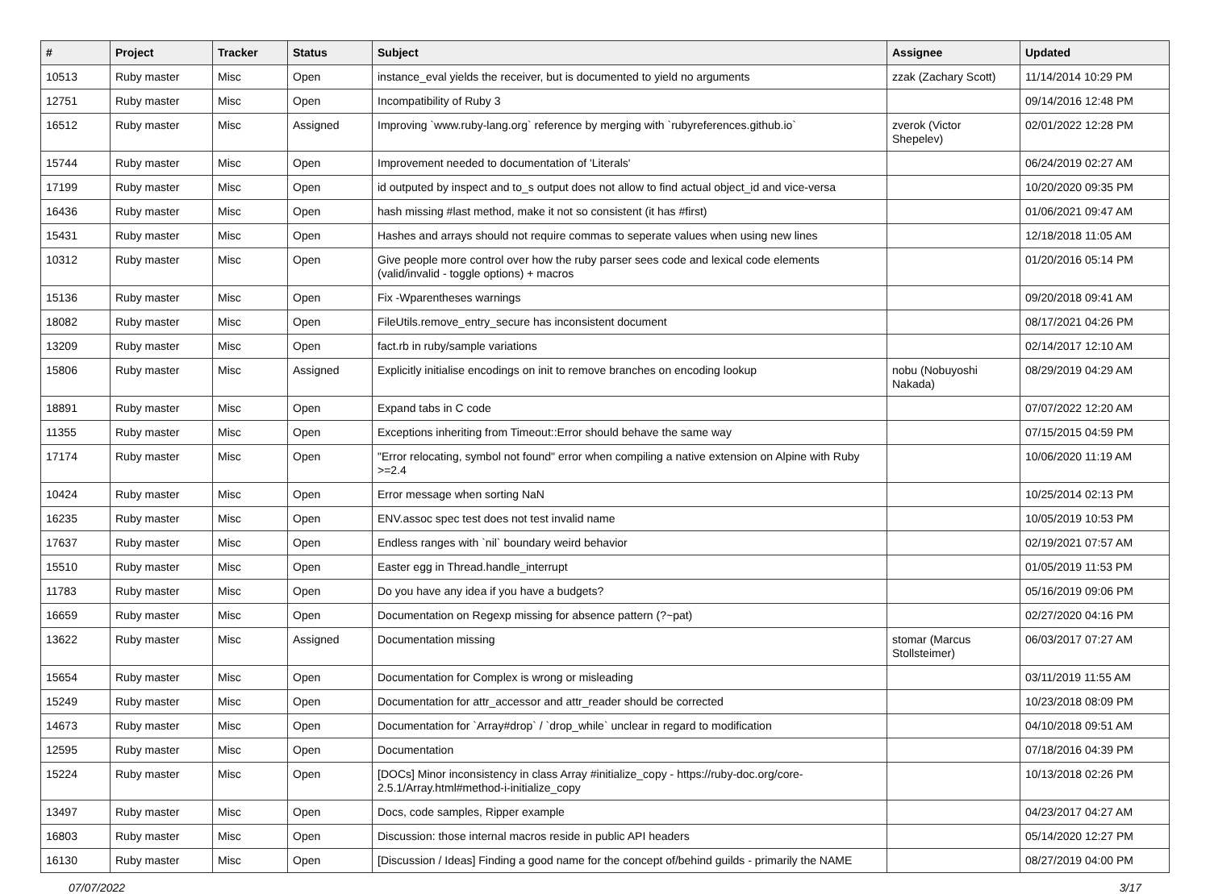| # | Project | Tracker | Status | Subject | Assignee | Updated |
| --- | --- | --- | --- | --- | --- | --- |
| 10513 | Ruby master | Misc | Open | instance_eval yields the receiver, but is documented to yield no arguments | zzak (Zachary Scott) | 11/14/2014 10:29 PM |
| 12751 | Ruby master | Misc | Open | Incompatibility of Ruby 3 | | 09/14/2016 12:48 PM |
| 16512 | Ruby master | Misc | Assigned | Improving `www.ruby-lang.org` reference by merging with `rubyreferences.github.io` | zverok (Victor Shepelev) | 02/01/2022 12:28 PM |
| 15744 | Ruby master | Misc | Open | Improvement needed to documentation of 'Literals' | | 06/24/2019 02:27 AM |
| 17199 | Ruby master | Misc | Open | id outputed by inspect and to_s output does not allow to find actual object_id and vice-versa | | 10/20/2020 09:35 PM |
| 16436 | Ruby master | Misc | Open | hash missing #last method, make it not so consistent (it has #first) | | 01/06/2021 09:47 AM |
| 15431 | Ruby master | Misc | Open | Hashes and arrays should not require commas to seperate values when using new lines | | 12/18/2018 11:05 AM |
| 10312 | Ruby master | Misc | Open | Give people more control over how the ruby parser sees code and lexical code elements (valid/invalid - toggle options) + macros | | 01/20/2016 05:14 PM |
| 15136 | Ruby master | Misc | Open | Fix -Wparentheses warnings | | 09/20/2018 09:41 AM |
| 18082 | Ruby master | Misc | Open | FileUtils.remove_entry_secure has inconsistent document | | 08/17/2021 04:26 PM |
| 13209 | Ruby master | Misc | Open | fact.rb in ruby/sample variations | | 02/14/2017 12:10 AM |
| 15806 | Ruby master | Misc | Assigned | Explicitly initialise encodings on init to remove branches on encoding lookup | nobu (Nobuyoshi Nakada) | 08/29/2019 04:29 AM |
| 18891 | Ruby master | Misc | Open | Expand tabs in C code | | 07/07/2022 12:20 AM |
| 11355 | Ruby master | Misc | Open | Exceptions inheriting from Timeout::Error should behave the same way | | 07/15/2015 04:59 PM |
| 17174 | Ruby master | Misc | Open | "Error relocating, symbol not found" error when compiling a native extension on Alpine with Ruby >=2.4 | | 10/06/2020 11:19 AM |
| 10424 | Ruby master | Misc | Open | Error message when sorting NaN | | 10/25/2014 02:13 PM |
| 16235 | Ruby master | Misc | Open | ENV.assoc spec test does not test invalid name | | 10/05/2019 10:53 PM |
| 17637 | Ruby master | Misc | Open | Endless ranges with `nil` boundary weird behavior | | 02/19/2021 07:57 AM |
| 15510 | Ruby master | Misc | Open | Easter egg in Thread.handle_interrupt | | 01/05/2019 11:53 PM |
| 11783 | Ruby master | Misc | Open | Do you have any idea if you have a budgets? | | 05/16/2019 09:06 PM |
| 16659 | Ruby master | Misc | Open | Documentation on Regexp missing for absence pattern (?~pat) | | 02/27/2020 04:16 PM |
| 13622 | Ruby master | Misc | Assigned | Documentation missing | stomar (Marcus Stollsteimer) | 06/03/2017 07:27 AM |
| 15654 | Ruby master | Misc | Open | Documentation for Complex is wrong or misleading | | 03/11/2019 11:55 AM |
| 15249 | Ruby master | Misc | Open | Documentation for attr_accessor and attr_reader should be corrected | | 10/23/2018 08:09 PM |
| 14673 | Ruby master | Misc | Open | Documentation for `Array#drop` / `drop_while` unclear in regard to modification | | 04/10/2018 09:51 AM |
| 12595 | Ruby master | Misc | Open | Documentation | | 07/18/2016 04:39 PM |
| 15224 | Ruby master | Misc | Open | [DOCs] Minor inconsistency in class Array #initialize_copy - https://ruby-doc.org/core-2.5.1/Array.html#method-i-initialize_copy | | 10/13/2018 02:26 PM |
| 13497 | Ruby master | Misc | Open | Docs, code samples, Ripper example | | 04/23/2017 04:27 AM |
| 16803 | Ruby master | Misc | Open | Discussion: those internal macros reside in public API headers | | 05/14/2020 12:27 PM |
| 16130 | Ruby master | Misc | Open | [Discussion / Ideas] Finding a good name for the concept of/behind guilds - primarily the NAME | | 08/27/2019 04:00 PM |
07/07/2022 3/17